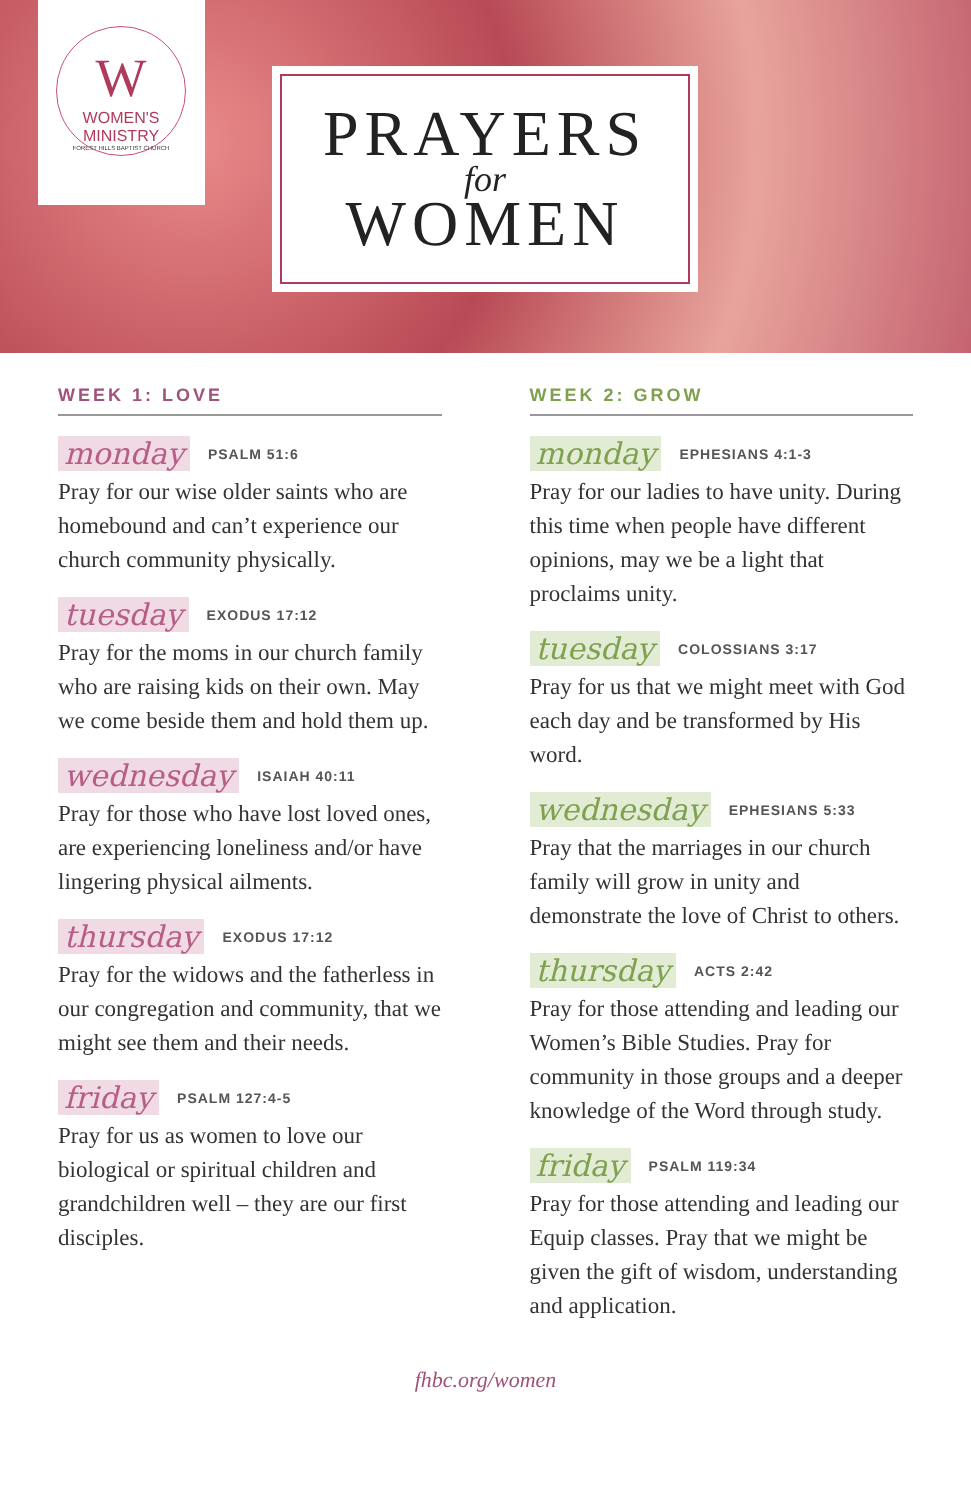W
WOMEN'S MINISTRY
FOREST HILLS BAPTIST CHURCH
PRAYERS
for
WOMEN
WEEK 1: LOVE
monday PSALM 51:6
Pray for our wise older saints who are homebound and can’t experience our church community physically.
tuesday EXODUS 17:12
Pray for the moms in our church family who are raising kids on their own. May we come beside them and hold them up.
wednesday ISAIAH 40:11
Pray for those who have lost loved ones, are experiencing loneliness and/or have lingering physical ailments.
thursday EXODUS 17:12
Pray for the widows and the fatherless in our congregation and community, that we might see them and their needs.
friday PSALM 127:4-5
Pray for us as women to love our biological or spiritual children and grandchildren well – they are our first disciples.
WEEK 2: GROW
monday EPHESIANS 4:1-3
Pray for our ladies to have unity. During this time when people have different opinions, may we be a light that proclaims unity.
tuesday COLOSSIANS 3:17
Pray for us that we might meet with God each day and be transformed by His word.
wednesday EPHESIANS 5:33
Pray that the marriages in our church family will grow in unity and demonstrate the love of Christ to others.
thursday ACTS 2:42
Pray for those attending and leading our Women’s Bible Studies. Pray for community in those groups and a deeper knowledge of the Word through study.
friday PSALM 119:34
Pray for those attending and leading our Equip classes. Pray that we might be given the gift of wisdom, understanding and application.
fhbc.org/women